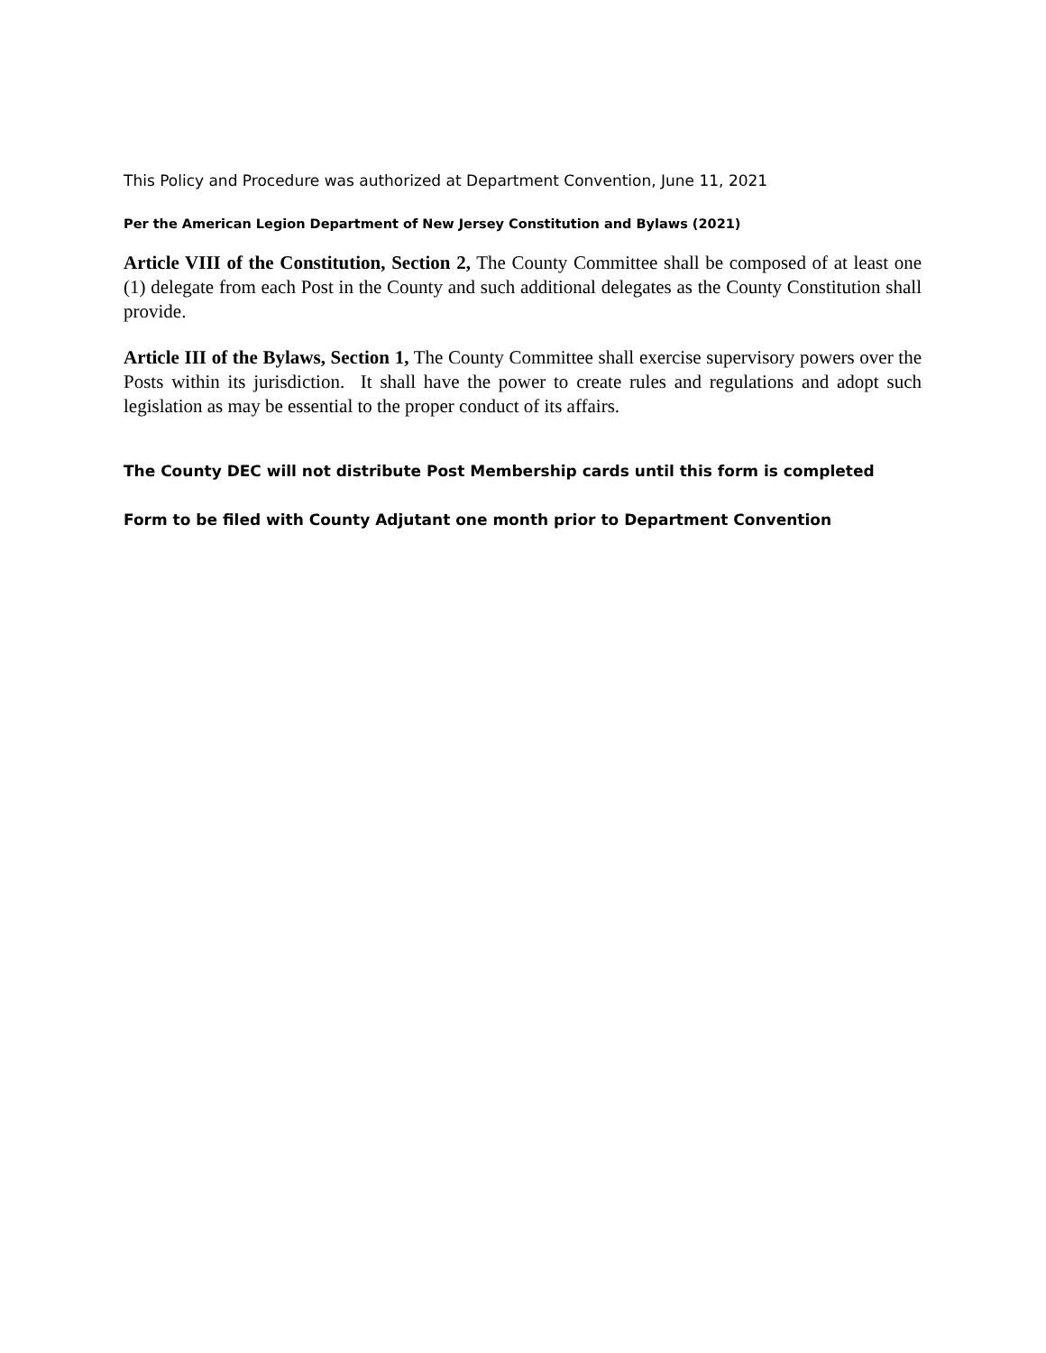This Policy and Procedure was authorized at Department Convention, June 11, 2021
Per the American Legion Department of New Jersey Constitution and Bylaws (2021)
Article VIII of the Constitution, Section 2, The County Committee shall be composed of at least one (1) delegate from each Post in the County and such additional delegates as the County Constitution shall provide.
Article III of the Bylaws, Section 1, The County Committee shall exercise supervisory powers over the Posts within its jurisdiction. It shall have the power to create rules and regulations and adopt such legislation as may be essential to the proper conduct of its affairs.
The County DEC will not distribute Post Membership cards until this form is completed
Form to be filed with County Adjutant one month prior to Department Convention